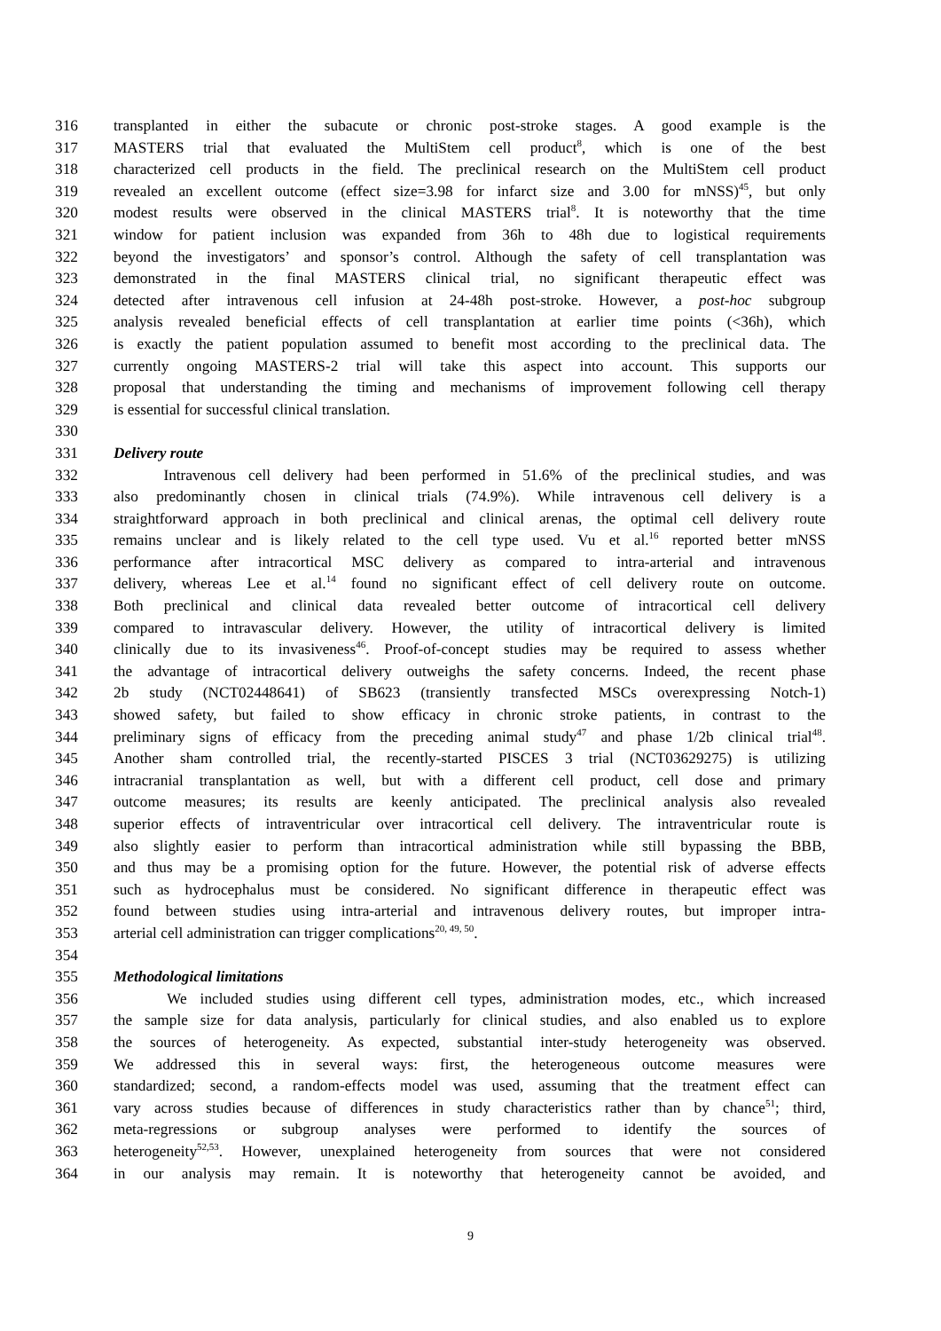316 transplanted in either the subacute or chronic post-stroke stages. A good example is the
317 MASTERS trial that evaluated the MultiStem cell product<sup>8</sup>, which is one of the best
318 characterized cell products in the field. The preclinical research on the MultiStem cell product
319 revealed an excellent outcome (effect size=3.98 for infarct size and 3.00 for mNSS)<sup>45</sup>, but only
320 modest results were observed in the clinical MASTERS trial<sup>8</sup>. It is noteworthy that the time
321 window for patient inclusion was expanded from 36h to 48h due to logistical requirements
322 beyond the investigators’ and sponsor’s control. Although the safety of cell transplantation was
323 demonstrated in the final MASTERS clinical trial, no significant therapeutic effect was
324 detected after intravenous cell infusion at 24-48h post-stroke. However, a post-hoc subgroup
325 analysis revealed beneficial effects of cell transplantation at earlier time points (<36h), which
326 is exactly the patient population assumed to benefit most according to the preclinical data. The
327 currently ongoing MASTERS-2 trial will take this aspect into account. This supports our
328 proposal that understanding the timing and mechanisms of improvement following cell therapy
329 is essential for successful clinical translation.
330
331 Delivery route
332 Intravenous cell delivery had been performed in 51.6% of the preclinical studies, and was
333 also predominantly chosen in clinical trials (74.9%). While intravenous cell delivery is a
334 straightforward approach in both preclinical and clinical arenas, the optimal cell delivery route
335 remains unclear and is likely related to the cell type used. Vu et al.<sup>16</sup> reported better mNSS
336 performance after intracortical MSC delivery as compared to intra-arterial and intravenous
337 delivery, whereas Lee et al.<sup>14</sup> found no significant effect of cell delivery route on outcome.
338 Both preclinical and clinical data revealed better outcome of intracortical cell delivery
339 compared to intravascular delivery. However, the utility of intracortical delivery is limited
340 clinically due to its invasiveness<sup>46</sup>. Proof-of-concept studies may be required to assess whether
341 the advantage of intracortical delivery outweighs the safety concerns. Indeed, the recent phase
342 2b study (NCT02448641) of SB623 (transiently transfected MSCs overexpressing Notch-1)
343 showed safety, but failed to show efficacy in chronic stroke patients, in contrast to the
344 preliminary signs of efficacy from the preceding animal study<sup>47</sup> and phase 1/2b clinical trial<sup>48</sup>.
345 Another sham controlled trial, the recently-started PISCES 3 trial (NCT03629275) is utilizing
346 intracranial transplantation as well, but with a different cell product, cell dose and primary
347 outcome measures; its results are keenly anticipated. The preclinical analysis also revealed
348 superior effects of intraventricular over intracortical cell delivery. The intraventricular route is
349 also slightly easier to perform than intracortical administration while still bypassing the BBB,
350 and thus may be a promising option for the future. However, the potential risk of adverse effects
351 such as hydrocephalus must be considered. No significant difference in therapeutic effect was
352 found between studies using intra-arterial and intravenous delivery routes, but improper intra-
353 arterial cell administration can trigger complications<sup>20, 49, 50</sup>.
354
355 Methodological limitations
356 We included studies using different cell types, administration modes, etc., which increased
357 the sample size for data analysis, particularly for clinical studies, and also enabled us to explore
358 the sources of heterogeneity. As expected, substantial inter-study heterogeneity was observed.
359 We addressed this in several ways: first, the heterogeneous outcome measures were
360 standardized; second, a random-effects model was used, assuming that the treatment effect can
361 vary across studies because of differences in study characteristics rather than by chance<sup>51</sup>; third,
362 meta-regressions or subgroup analyses were performed to identify the sources of
363 heterogeneity<sup>52,53</sup>. However, unexplained heterogeneity from sources that were not considered
364 in our analysis may remain. It is noteworthy that heterogeneity cannot be avoided, and
9